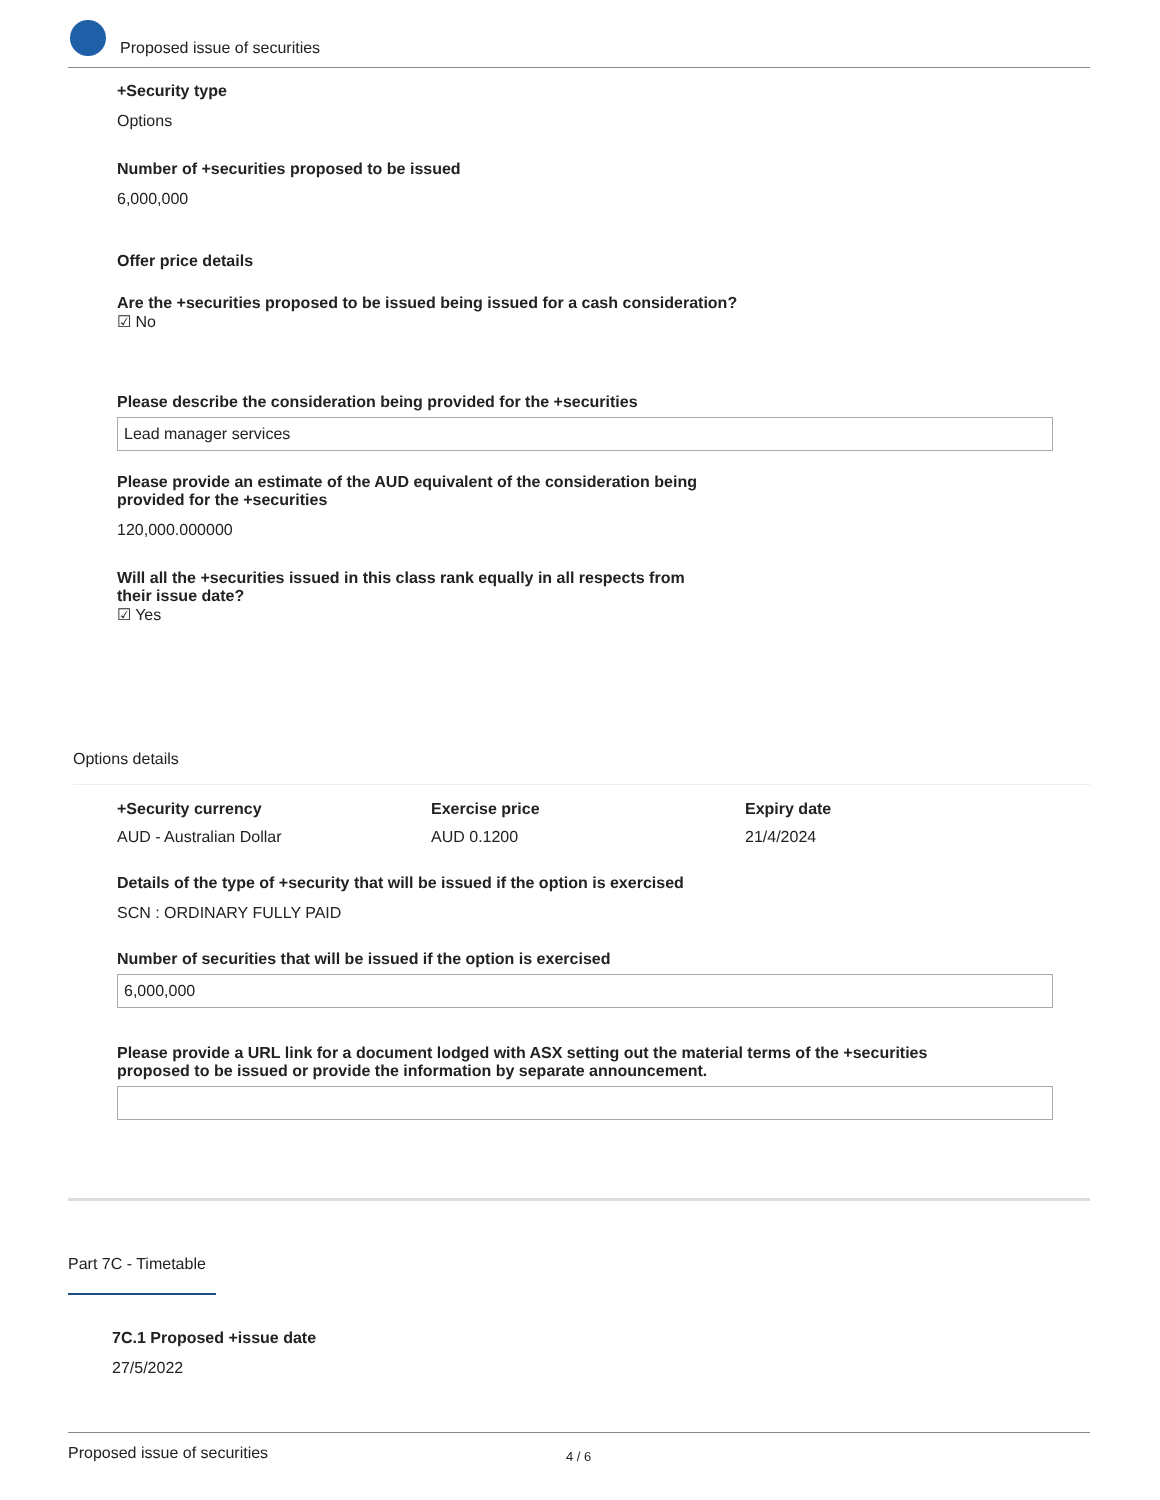Proposed issue of securities
+Security type
Options
Number of +securities proposed to be issued
6,000,000
Offer price details
Are the +securities proposed to be issued being issued for a cash consideration?
☑ No
Please describe the consideration being provided for the +securities
Lead manager services
Please provide an estimate of the AUD equivalent of the consideration being
provided for the +securities
120,000.000000
Will all the +securities issued in this class rank equally in all respects from
their issue date?
☑ Yes
Options details
+Security currency
AUD - Australian Dollar
Exercise price
AUD 0.1200
Expiry date
21/4/2024
Details of the type of +security that will be issued if the option is exercised
SCN : ORDINARY FULLY PAID
Number of securities that will be issued if the option is exercised
6,000,000
Please provide a URL link for a document lodged with ASX setting out the material terms of the +securities
proposed to be issued or provide the information by separate announcement.
Part 7C - Timetable
7C.1 Proposed +issue date
27/5/2022
Proposed issue of securities 4 / 6